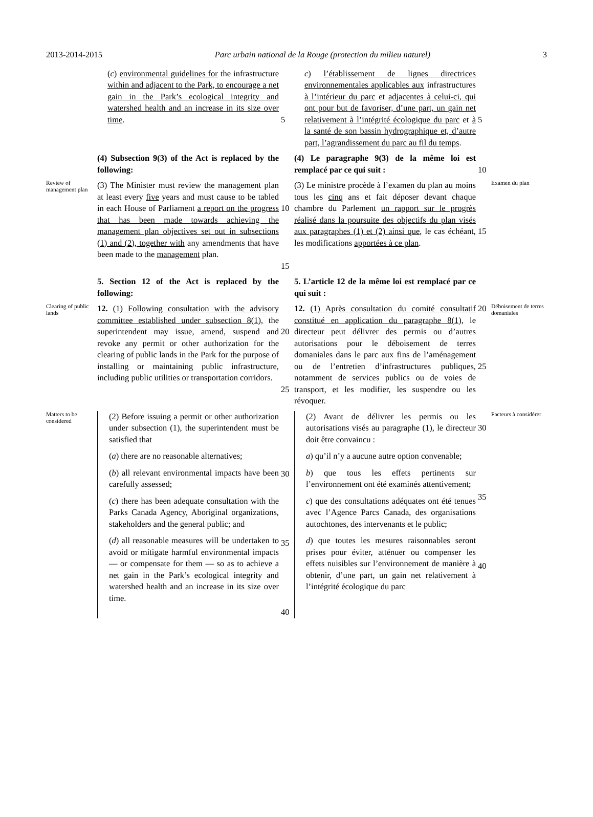2013-2014-2015 Parc urbain national de la Rouge (protection du milieu naturel) 3
(c) environmental guidelines for the infrastructure within and adjacent to the Park, to encourage a net gain in the Park’s ecological integrity and watershed health and an increase in its size over time.
5
c) l’établissement de lignes directrices environnementales applicables aux infrastructures à l’intérieur du parc et adjacentes à celui-ci, qui ont pour but de favoriser, d’une part, un gain net relativement à l’intégrité écologique du parc et à la santé de son bassin hydrographique et, d’autre part, l’agrandissement du parc au fil du temps.
5
(4) Subsection 9(3) of the Act is replaced by the following:
(4) Le paragraphe 9(3) de la même loi est remplacé par ce qui suit :
10
Review of management plan
(3) The Minister must review the management plan at least every five years and must cause to be tabled in each House of Parliament a report on the progress that has been made towards achieving the management plan objectives set out in subsections (1) and (2), together with any amendments that have been made to the management plan.
10
15
(3) Le ministre procède à l’examen du plan au moins tous les cinq ans et fait déposer devant chaque chambre du Parlement un rapport sur le progrès réalisé dans la poursuite des objectifs du plan visés aux paragraphes (1) et (2) ainsi que, le cas échéant, les modifications apportées à ce plan.
15
Examen du plan
5. Section 12 of the Act is replaced by the following:
5. L’article 12 de la même loi est remplacé par ce qui suit :
Clearing of public lands
12. (1) Following consultation with the advisory committee established under subsection 8(1), the superintendent may issue, amend, suspend and revoke any permit or other authorization for the clearing of public lands in the Park for the purpose of installing or maintaining public infrastructure, including public utilities or transportation corridors.
20
25
12. (1) Après consultation du comité consultatif constitué en application du paragraphe 8(1), le directeur peut délivrer des permis ou d’autres autorisations pour le déboisement de terres domaniales dans le parc aux fins de l’aménagement ou de l’entretien d’infrastructures publiques, notamment de services publics ou de voies de transport, et les modifier, les suspendre ou les révoquer.
20
25
Déboisement de terres domaniales
Matters to be considered
(2) Before issuing a permit or other authorization under subsection (1), the superintendent must be satisfied that
(a) there are no reasonable alternatives;
(b) all relevant environmental impacts have been carefully assessed;
(c) there has been adequate consultation with the Parks Canada Agency, Aboriginal organizations, stakeholders and the general public; and
(d) all reasonable measures will be undertaken to avoid or mitigate harmful environmental impacts — or compensate for them — so as to achieve a net gain in the Park’s ecological integrity and watershed health and an increase in its size over time.
30
35
40
(2) Avant de délivrer les permis ou les autorisations visés au paragraphe (1), le directeur doit être convaincu :
a) qu’il n’y a aucune autre option convenable;
b) que tous les effets pertinents sur l’environnement ont été examinés attentivement;
c) que des consultations adéquates ont été tenues avec l’Agence Parcs Canada, des organisations autochtones, des intervenants et le public;
d) que toutes les mesures raisonnables seront prises pour éviter, atténuer ou compenser les effets nuisibles sur l’environnement de manière à obtenir, d’une part, un gain net relativement à l’intégrité écologique du parc
30
35
40
Facteurs à considérer